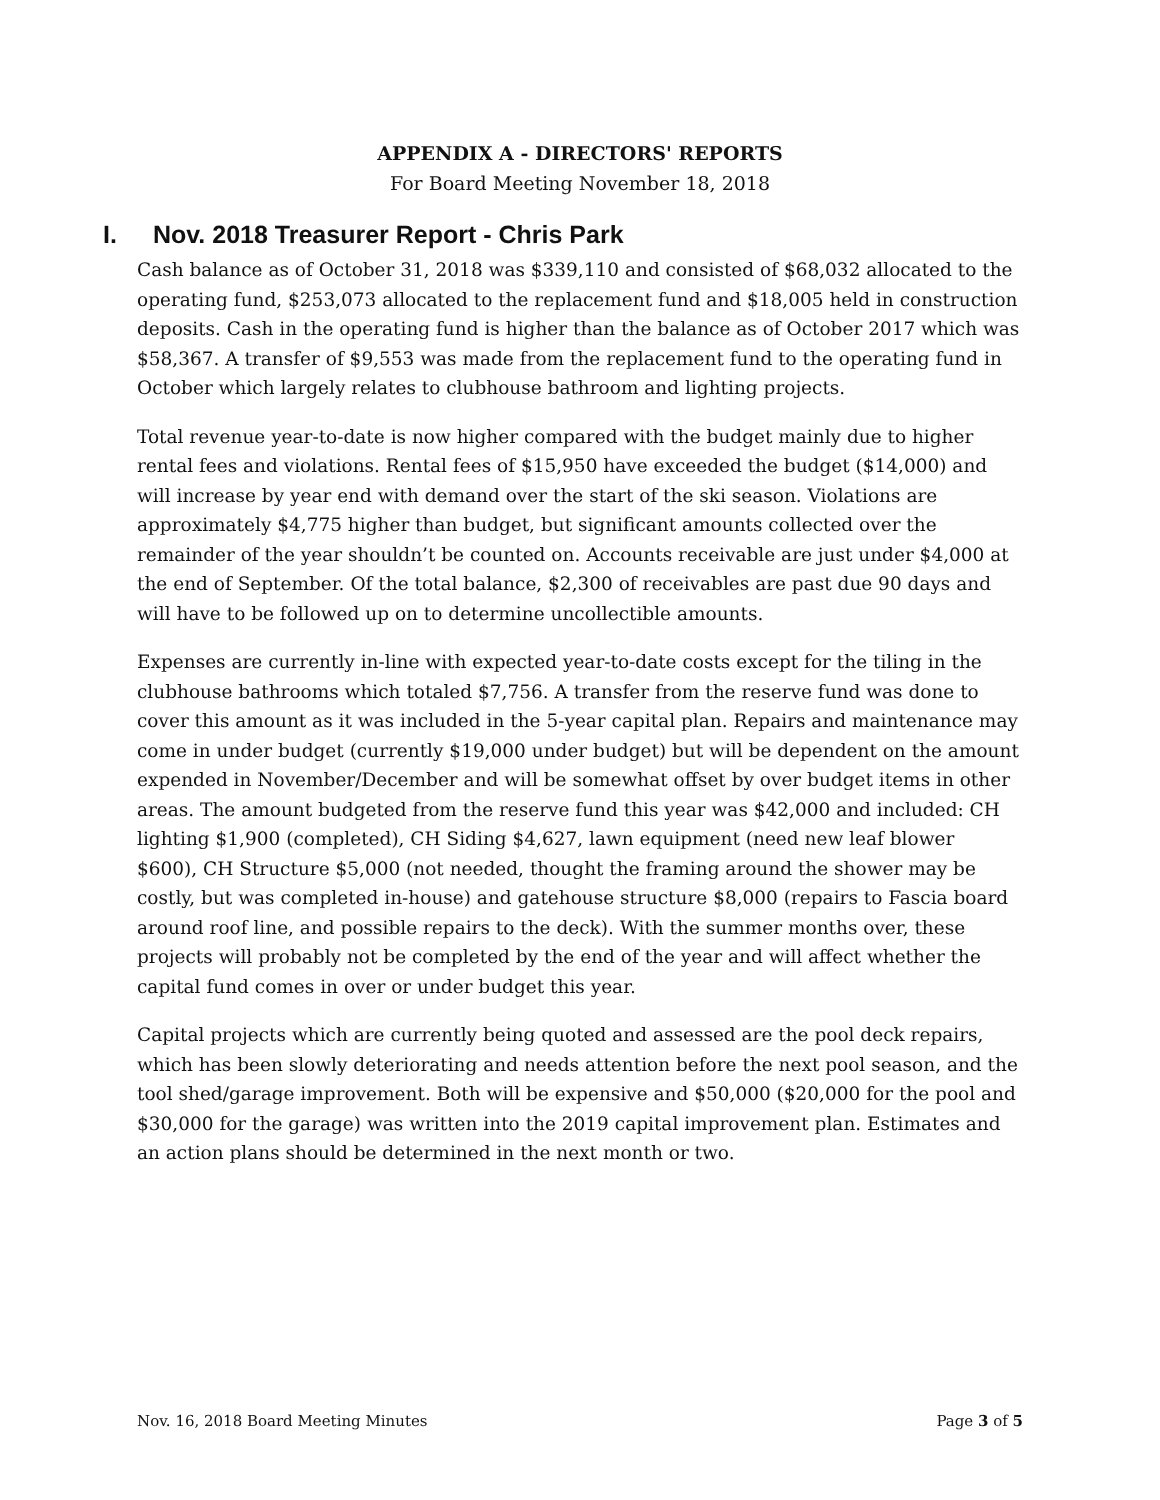APPENDIX A - DIRECTORS' REPORTS
For Board Meeting November 18, 2018
I. Nov. 2018 Treasurer Report - Chris Park
Cash balance as of October 31, 2018 was $339,110 and consisted of $68,032 allocated to the operating fund, $253,073 allocated to the replacement fund and $18,005 held in construction deposits. Cash in the operating fund is higher than the balance as of October 2017 which was $58,367. A transfer of $9,553 was made from the replacement fund to the operating fund in October which largely relates to clubhouse bathroom and lighting projects.
Total revenue year-to-date is now higher compared with the budget mainly due to higher rental fees and violations. Rental fees of $15,950 have exceeded the budget ($14,000) and will increase by year end with demand over the start of the ski season. Violations are approximately $4,775 higher than budget, but significant amounts collected over the remainder of the year shouldn’t be counted on. Accounts receivable are just under $4,000 at the end of September. Of the total balance, $2,300 of receivables are past due 90 days and will have to be followed up on to determine uncollectible amounts.
Expenses are currently in-line with expected year-to-date costs except for the tiling in the clubhouse bathrooms which totaled $7,756. A transfer from the reserve fund was done to cover this amount as it was included in the 5-year capital plan. Repairs and maintenance may come in under budget (currently $19,000 under budget) but will be dependent on the amount expended in November/December and will be somewhat offset by over budget items in other areas. The amount budgeted from the reserve fund this year was $42,000 and included: CH lighting $1,900 (completed), CH Siding $4,627, lawn equipment (need new leaf blower $600), CH Structure $5,000 (not needed, thought the framing around the shower may be costly, but was completed in-house) and gatehouse structure $8,000 (repairs to Fascia board around roof line, and possible repairs to the deck). With the summer months over, these projects will probably not be completed by the end of the year and will affect whether the capital fund comes in over or under budget this year.
Capital projects which are currently being quoted and assessed are the pool deck repairs, which has been slowly deteriorating and needs attention before the next pool season, and the tool shed/garage improvement. Both will be expensive and $50,000 ($20,000 for the pool and $30,000 for the garage) was written into the 2019 capital improvement plan. Estimates and an action plans should be determined in the next month or two.
Nov. 16, 2018 Board Meeting Minutes Page 3 of 5